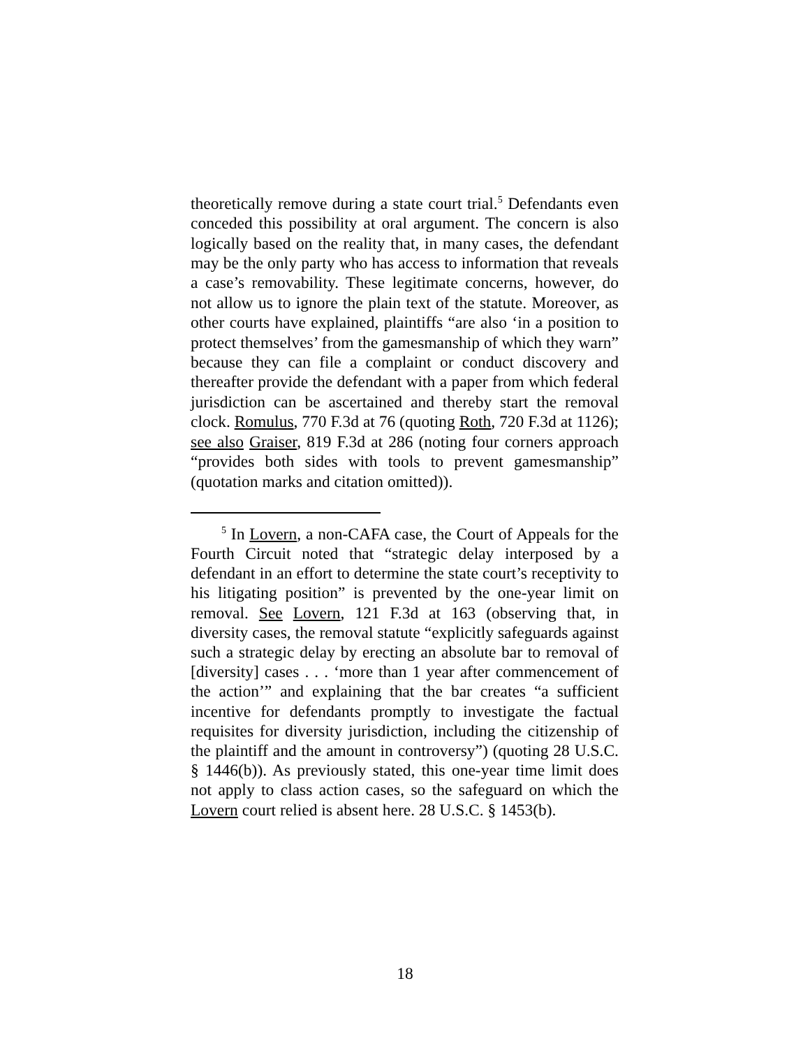theoretically remove during a state court trial.<sup>5</sup> Defendants even conceded this possibility at oral argument. The concern is also logically based on the reality that, in many cases, the defendant may be the only party who has access to information that reveals a case’s removability. These legitimate concerns, however, do not allow us to ignore the plain text of the statute. Moreover, as other courts have explained, plaintiffs “are also ‘in a position to protect themselves’ from the gamesmanship of which they warn” because they can file a complaint or conduct discovery and thereafter provide the defendant with a paper from which federal jurisdiction can be ascertained and thereby start the removal clock. Romulus, 770 F.3d at 76 (quoting Roth, 720 F.3d at 1126); see also Graiser, 819 F.3d at 286 (noting four corners approach “provides both sides with tools to prevent gamesmanship” (quotation marks and citation omitted)).
<sup>5</sup> In Lovern, a non-CAFA case, the Court of Appeals for the Fourth Circuit noted that “strategic delay interposed by a defendant in an effort to determine the state court’s receptivity to his litigating position” is prevented by the one-year limit on removal. See Lovern, 121 F.3d at 163 (observing that, in diversity cases, the removal statute “explicitly safeguards against such a strategic delay by erecting an absolute bar to removal of [diversity] cases . . . ‘more than 1 year after commencement of the action’” and explaining that the bar creates “a sufficient incentive for defendants promptly to investigate the factual requisites for diversity jurisdiction, including the citizenship of the plaintiff and the amount in controversy”) (quoting 28 U.S.C. § 1446(b)). As previously stated, this one-year time limit does not apply to class action cases, so the safeguard on which the Lovern court relied is absent here. 28 U.S.C. § 1453(b).
18